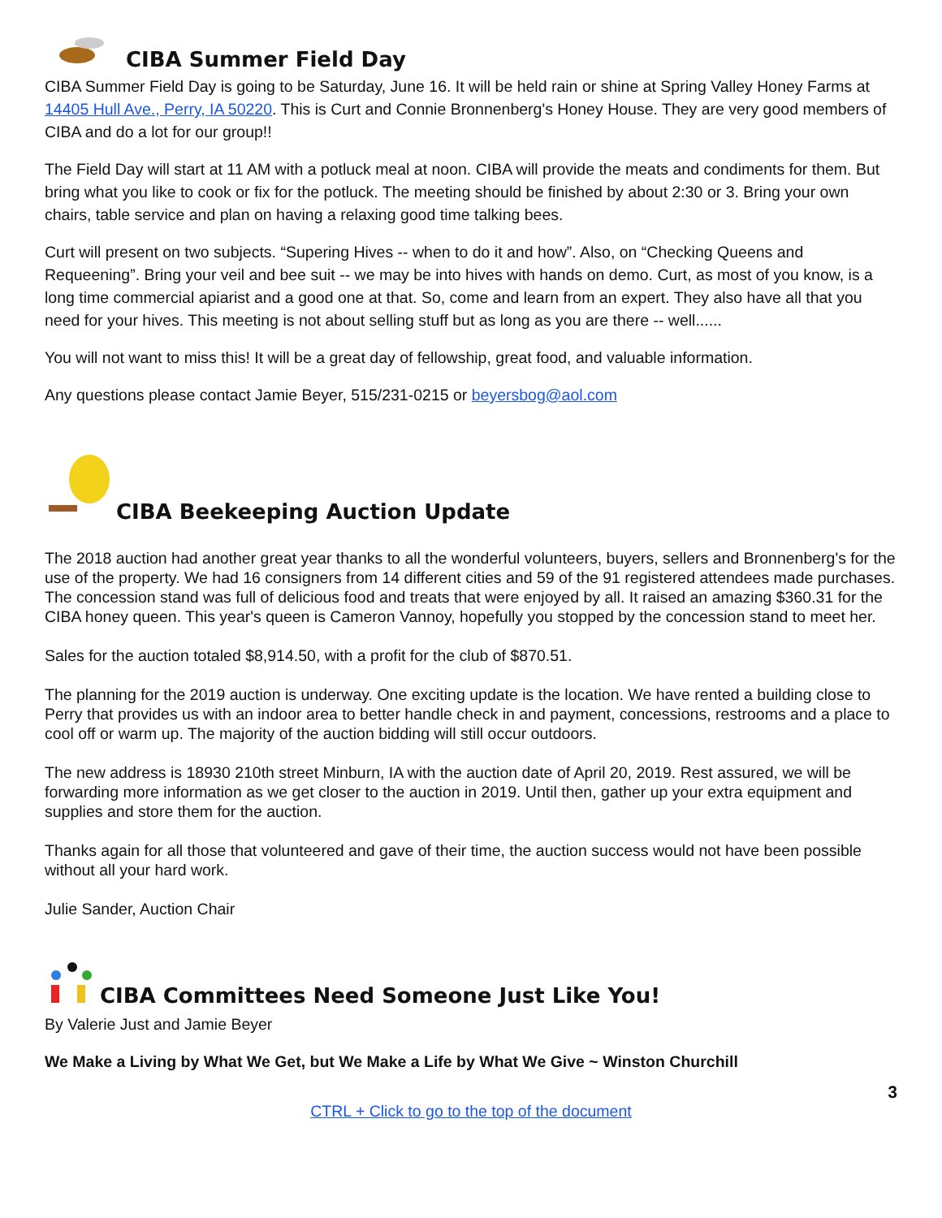CIBA Summer Field Day
CIBA Summer Field Day is going to be Saturday, June 16. It will be held rain or shine at Spring Valley Honey Farms at 14405 Hull Ave., Perry, IA 50220. This is Curt and Connie Bronnenberg's Honey House. They are very good members of CIBA and do a lot for our group!!
The Field Day will start at 11 AM with a potluck meal at noon. CIBA will provide the meats and condiments for them. But bring what you like to cook or fix for the potluck. The meeting should be finished by about 2:30 or 3. Bring your own chairs, table service and plan on having a relaxing good time talking bees.
Curt will present on two subjects. “Supering Hives -- when to do it and how”. Also, on “Checking Queens and Requeening”. Bring your veil and bee suit -- we may be into hives with hands on demo. Curt, as most of you know, is a long time commercial apiarist and a good one at that. So, come and learn from an expert. They also have all that you need for your hives. This meeting is not about selling stuff but as long as you are there -- well......
You will not want to miss this! It will be a great day of fellowship, great food, and valuable information.
Any questions please contact Jamie Beyer, 515/231-0215 or beyersbog@aol.com
CIBA Beekeeping Auction Update
The 2018 auction had another great year thanks to all the wonderful volunteers, buyers, sellers and Bronnenberg's for the use of the property. We had 16 consigners from 14 different cities and 59 of the 91 registered attendees made purchases. The concession stand was full of delicious food and treats that were enjoyed by all. It raised an amazing $360.31 for the CIBA honey queen. This year's queen is Cameron Vannoy, hopefully you stopped by the concession stand to meet her.
Sales for the auction totaled $8,914.50, with a profit for the club of $870.51.
The planning for the 2019 auction is underway. One exciting update is the location. We have rented a building close to Perry that provides us with an indoor area to better handle check in and payment, concessions, restrooms and a place to cool off or warm up. The majority of the auction bidding will still occur outdoors.
The new address is 18930 210th street Minburn, IA with the auction date of April 20, 2019. Rest assured, we will be forwarding more information as we get closer to the auction in 2019. Until then, gather up your extra equipment and supplies and store them for the auction.
Thanks again for all those that volunteered and gave of their time, the auction success would not have been possible without all your hard work.
Julie Sander, Auction Chair
CIBA Committees Need Someone Just Like You!
By Valerie Just and Jamie Beyer
We Make a Living by What We Get, but We Make a Life by What We Give ~ Winston Churchill
3
CTRL + Click to go to the top of the document